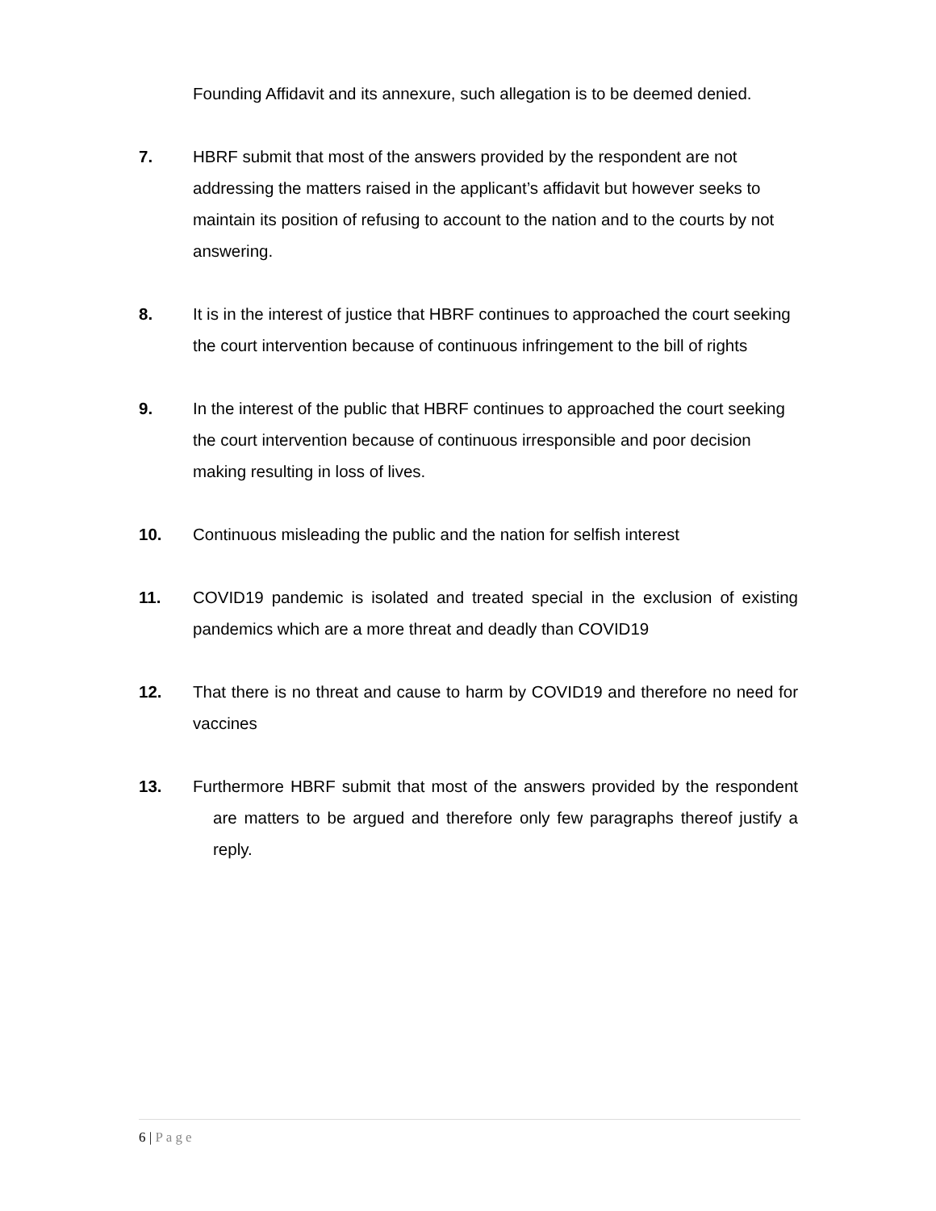Founding Affidavit and its annexure, such allegation is to be deemed denied.
7. HBRF submit that most of the answers provided by the respondent are not addressing the matters raised in the applicant’s affidavit but however seeks to maintain its position of refusing to account to the nation and to the courts by not answering.
8. It is in the interest of justice that HBRF continues to approached the court seeking the court intervention because of continuous infringement to the bill of rights
9. In the interest of the public that HBRF continues to approached the court seeking the court intervention because of continuous irresponsible and poor decision making resulting in loss of lives.
10. Continuous misleading the public and the nation for selfish interest
11. COVID19 pandemic is isolated and treated special in the exclusion of existing pandemics which are a more threat and deadly than COVID19
12. That there is no threat and cause to harm by COVID19 and therefore no need for vaccines
13. Furthermore HBRF submit that most of the answers provided by the respondent are matters to be argued and therefore only few paragraphs thereof justify a reply.
6 | Page